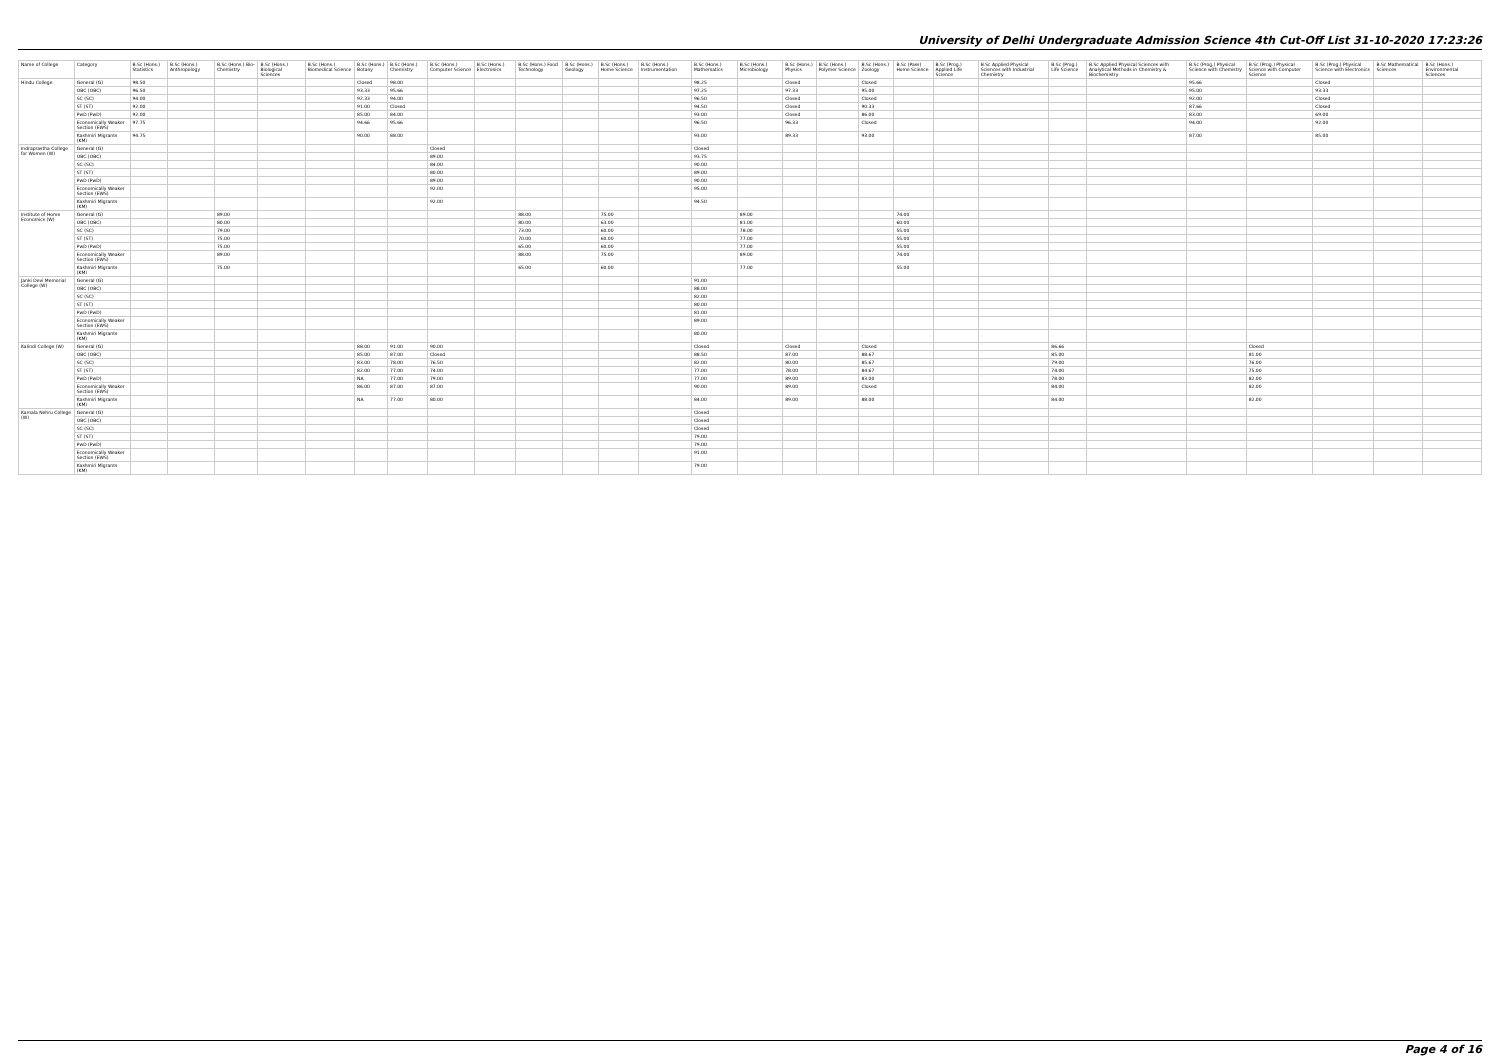University of Delhi Undergraduate Admission Science 4th Cut-Off List 31-10-2020 17:23:26
| Name of College | Category | B.Sc (Hons.) Statistics | B.Sc (Hons.) Anthropology | B.Sc (Hons.) Bio-Chemistry | B.Sc (Hons.) Biological Sciences | B.Sc (Hons.) Biomedical Science | B.Sc (Hons.) Botany | B.Sc (Hons.) Chemistry | B.Sc (Hons.) Computer Science | B.Sc (Hons.) Electronics | B.Sc (Hons.) Food Technology | B.Sc (Hons.) Geology | B.Sc (Hons.) Home Science | B.Sc (Hons.) Instrumentation | B.Sc (Hons.) Mathematics | B.Sc (Hons.) Microbiology | B.Sc (Hons.) Physics | B.Sc (Hons.) Polymer Science | B.Sc (Hons.) Zoology | B.Sc (Pass) Home Science | B.Sc (Prog.) Applied Life Science | B.Sc Applied Physical Sciences with Industrial Chemistry | B.Sc (Prog.) Life Science | B.Sc Applied Physical Sciences with Analytical Methods in Chemistry & Biochemistry | B.Sc (Prog.) Physical Science with Chemistry | B.Sc (Prog.) Physical Science with Computer Science | B.Sc (Prog.) Physical Science with Electronics | B.Sc Mathematical Sciences | B.Sc (Hons.) Environmental Sciences |
| --- | --- | --- | --- | --- | --- | --- | --- | --- | --- | --- | --- | --- | --- | --- | --- | --- | --- | --- | --- | --- | --- | --- | --- | --- | --- | --- | --- | --- | --- |
| Hindu College | General (G) | 98.50 | | | | | Closed | 98.00 | | | | | | | 98.25 | | Closed | | Closed | | | | | | 95.66 | | Closed | | |
| | OBC (OBC) | 96.50 | | | | | 93.33 | 95.66 | | | | | | | 97.25 | | 97.33 | | 95.00 | | | | | | 95.00 | | 93.33 | | |
| | SC (SC) | 94.00 | | | | | 92.33 | 94.00 | | | | | | | 96.50 | | Closed | | Closed | | | | | | 92.00 | | Closed | | |
| | ST (ST) | 92.00 | | | | | 91.00 | Closed | | | | | | | 94.50 | | Closed | | 90.33 | | | | | | 87.66 | | Closed | | |
| | PwD (PwD) | 92.00 | | | | | 85.00 | 84.00 | | | | | | | 93.00 | | Closed | | 86.00 | | | | | | 83.00 | | 69.00 | | |
| | Economically Weaker Section (EWS) | 97.75 | | | | | 94.66 | 95.66 | | | | | | | 96.50 | | 96.33 | | Closed | | | | | | 94.00 | | 92.00 | | |
| | Kashmiri Migrants (KM) | 94.75 | | | | | 90.00 | 88.00 | | | | | | | 93.00 | | 89.33 | | 93.00 | | | | | | 87.00 | | 85.00 | | |
| Indraprastha College for Women (W) | General (G) | | | | | | | | Closed | | | | | | Closed | | | | | | | | | | | | | | |
| | OBC (OBC) | | | | | | | | 89.00 | | | | | | 93.75 | | | | | | | | | | | | | | |
| | SC (SC) | | | | | | | | 84.00 | | | | | | 90.00 | | | | | | | | | | | | | | |
| | ST (ST) | | | | | | | | 80.00 | | | | | | 89.00 | | | | | | | | | | | | | | |
| | PwD (PwD) | | | | | | | | 89.00 | | | | | | 90.00 | | | | | | | | | | | | | | |
| | Economically Weaker Section (EWS) | | | | | | | | 92.00 | | | | | | 95.00 | | | | | | | | | | | | | | |
| | Kashmiri Migrants (KM) | | | | | | | | 92.00 | | | | | | 94.50 | | | | | | | | | | | | | | |
| Institute of Home Economics (W) | General (G) | | | 89.00 | | | | | | | 88.00 | | 75.00 | | | 89.00 | | | | 74.00 | | | | | | | | | |
| | OBC (OBC) | | | 80.00 | | | | | | | 80.00 | | 63.00 | | | 81.00 | | | | 60.00 | | | | | | | | | |
| | SC (SC) | | | 79.00 | | | | | | | 73.00 | | 60.00 | | | 78.00 | | | | 55.00 | | | | | | | | | |
| | ST (ST) | | | 75.00 | | | | | | | 70.00 | | 60.00 | | | 77.00 | | | | 55.00 | | | | | | | | | |
| | PwD (PwD) | | | 75.00 | | | | | | | 65.00 | | 60.00 | | | 77.00 | | | | 55.00 | | | | | | | | | |
| | Economically Weaker Section (EWS) | | | 89.00 | | | | | | | 88.00 | | 75.00 | | | 89.00 | | | | 74.00 | | | | | | | | | |
| | Kashmiri Migrants (KM) | | | 75.00 | | | | | | | 65.00 | | 60.00 | | | 77.00 | | | | 55.00 | | | | | | | | | |
| Janki Devi Memorial College (W) | General (G) | | | | | | | | | | | | | | 91.00 | | | | | | | | | | | | | | |
| | OBC (OBC) | | | | | | | | | | | | | | 88.00 | | | | | | | | | | | | | | |
| | SC (SC) | | | | | | | | | | | | | | 82.00 | | | | | | | | | | | | | | |
| | ST (ST) | | | | | | | | | | | | | | 80.00 | | | | | | | | | | | | | | |
| | PwD (PwD) | | | | | | | | | | | | | | 81.00 | | | | | | | | | | | | | | |
| | Economically Weaker Section (EWS) | | | | | | | | | | | | | | 89.00 | | | | | | | | | | | | | | |
| | Kashmiri Migrants (KM) | | | | | | | | | | | | | | 80.00 | | | | | | | | | | | | | | |
| Kalindi College (W) | General (G) | | | | | | 88.00 | 91.00 | 90.00 | | | | | | Closed | | Closed | | Closed | | | | 86.66 | | | Closed | | | |
| | OBC (OBC) | | | | | | 85.00 | 87.00 | Closed | | | | | | 88.50 | | 87.00 | | 88.67 | | | | 85.00 | | | 81.00 | | | |
| | SC (SC) | | | | | | 83.00 | 78.00 | 76.50 | | | | | | 82.00 | | 80.00 | | 85.67 | | | | 79.00 | | | 76.00 | | | |
| | ST (ST) | | | | | | 82.00 | 77.00 | 74.00 | | | | | | 77.00 | | 78.00 | | 84.67 | | | | 74.00 | | | 75.00 | | | |
| | PwD (PwD) | | | | | | NA | 77.00 | 79.00 | | | | | | 77.00 | | 89.00 | | 83.00 | | | | 78.00 | | | 82.00 | | | |
| | Economically Weaker Section (EWS) | | | | | | 86.00 | 87.00 | 87.00 | | | | | | 90.00 | | 89.00 | | Closed | | | | 84.00 | | | 82.00 | | | |
| | Kashmiri Migrants (KM) | | | | | | NA | 77.00 | 80.00 | | | | | | 84.00 | | 89.00 | | 88.00 | | | | 84.00 | | | 82.00 | | | |
| Kamala Nehru College (W) | General (G) | | | | | | | | | | | | | | Closed | | | | | | | | | | | | | | |
| | OBC (OBC) | | | | | | | | | | | | | | Closed | | | | | | | | | | | | | | |
| | SC (SC) | | | | | | | | | | | | | | Closed | | | | | | | | | | | | | | |
| | ST (ST) | | | | | | | | | | | | | | 79.00 | | | | | | | | | | | | | | |
| | PwD (PwD) | | | | | | | | | | | | | | 79.00 | | | | | | | | | | | | | | |
| | Economically Weaker Section (EWS) | | | | | | | | | | | | | | 91.00 | | | | | | | | | | | | | | |
| | Kashmiri Migrants (KM) | | | | | | | | | | | | | | 79.00 | | | | | | | | | | | | | | |
Page 4 of 16